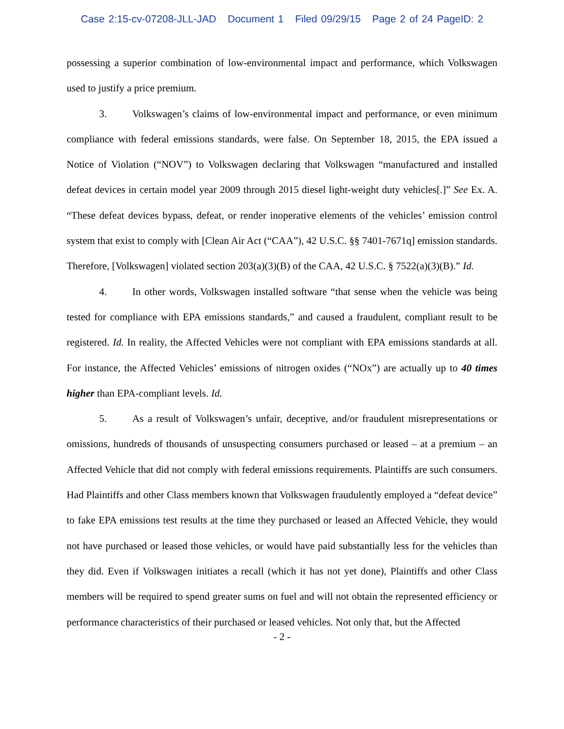Case 2:15-cv-07208-JLL-JAD Document 1 Filed 09/29/15 Page 2 of 24 PageID: 2
possessing a superior combination of low-environmental impact and performance, which Volkswagen used to justify a price premium.
3. Volkswagen’s claims of low-environmental impact and performance, or even minimum compliance with federal emissions standards, were false. On September 18, 2015, the EPA issued a Notice of Violation (“NOV”) to Volkswagen declaring that Volkswagen “manufactured and installed defeat devices in certain model year 2009 through 2015 diesel light-weight duty vehicles[.]” See Ex. A. “These defeat devices bypass, defeat, or render inoperative elements of the vehicles’ emission control system that exist to comply with [Clean Air Act (“CAA”), 42 U.S.C. §§ 7401-7671q] emission standards. Therefore, [Volkswagen] violated section 203(a)(3)(B) of the CAA, 42 U.S.C. § 7522(a)(3)(B).” Id.
4. In other words, Volkswagen installed software “that sense when the vehicle was being tested for compliance with EPA emissions standards,” and caused a fraudulent, compliant result to be registered. Id. In reality, the Affected Vehicles were not compliant with EPA emissions standards at all. For instance, the Affected Vehicles’ emissions of nitrogen oxides (“NOx”) are actually up to 40 times higher than EPA-compliant levels. Id.
5. As a result of Volkswagen’s unfair, deceptive, and/or fraudulent misrepresentations or omissions, hundreds of thousands of unsuspecting consumers purchased or leased – at a premium – an Affected Vehicle that did not comply with federal emissions requirements. Plaintiffs are such consumers. Had Plaintiffs and other Class members known that Volkswagen fraudulently employed a “defeat device” to fake EPA emissions test results at the time they purchased or leased an Affected Vehicle, they would not have purchased or leased those vehicles, or would have paid substantially less for the vehicles than they did. Even if Volkswagen initiates a recall (which it has not yet done), Plaintiffs and other Class members will be required to spend greater sums on fuel and will not obtain the represented efficiency or performance characteristics of their purchased or leased vehicles. Not only that, but the Affected
- 2 -